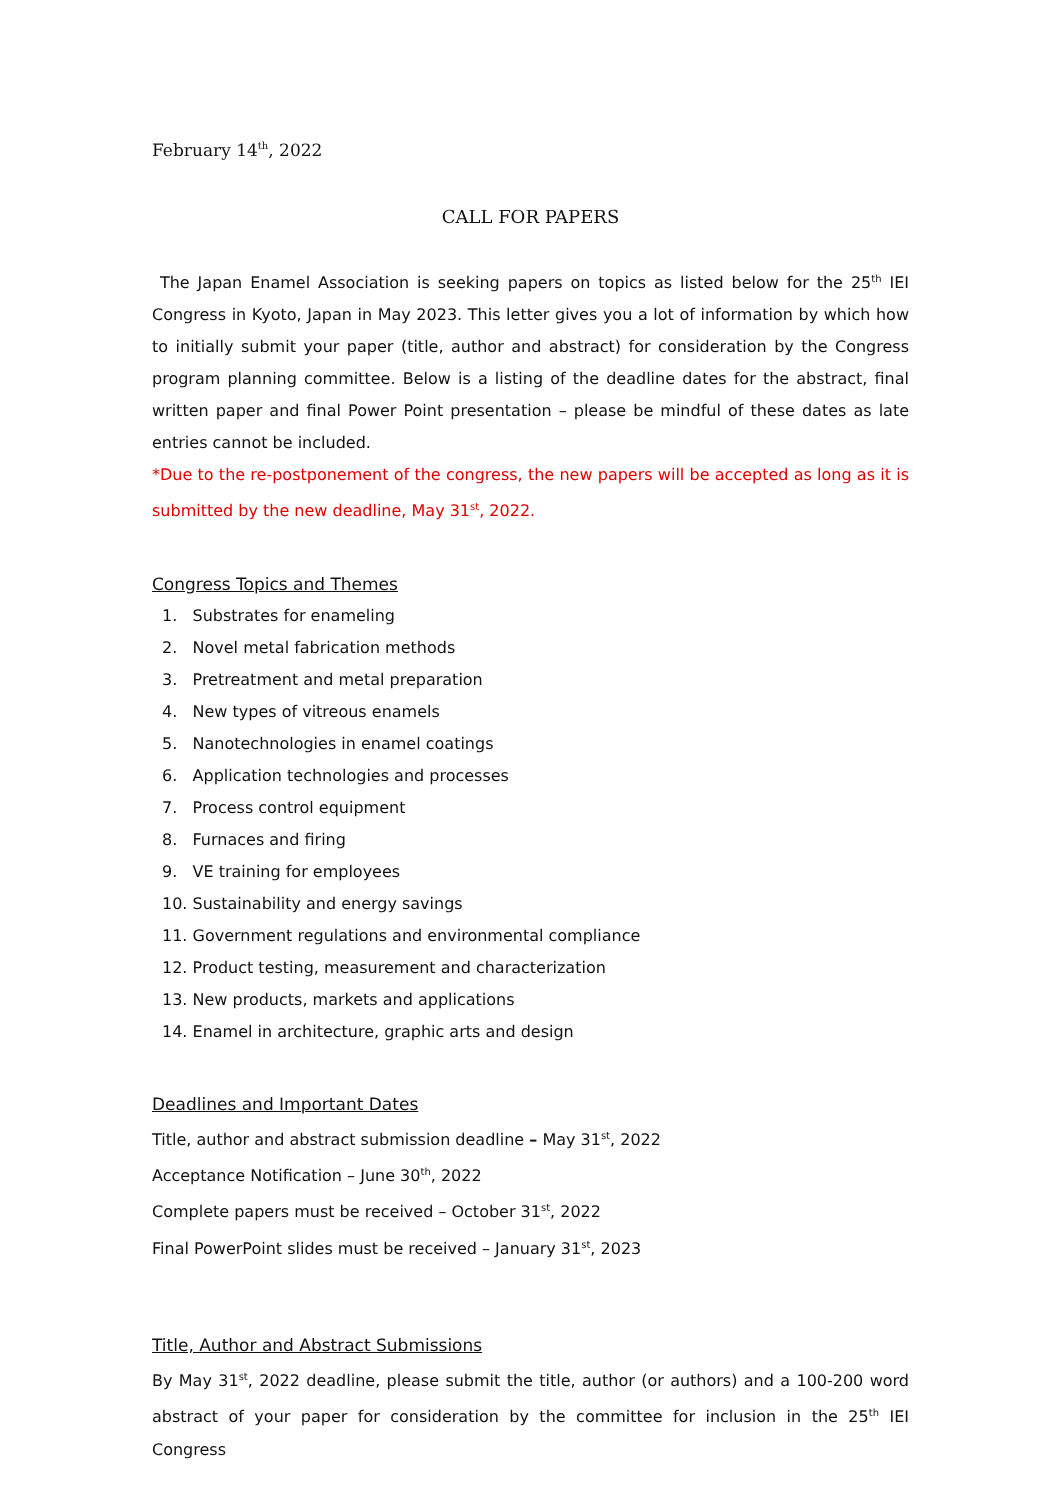February 14<sup>th</sup>, 2022
CALL FOR PAPERS
The Japan Enamel Association is seeking papers on topics as listed below for the 25<sup>th</sup> IEI Congress in Kyoto, Japan in May 2023. This letter gives you a lot of information by which how to initially submit your paper (title, author and abstract) for consideration by the Congress program planning committee. Below is a listing of the deadline dates for the abstract, final written paper and final Power Point presentation – please be mindful of these dates as late entries cannot be included.
*Due to the re-postponement of the congress, the new papers will be accepted as long as it is submitted by the new deadline, May 31<sup>st</sup>, 2022.
Congress Topics and Themes
1. Substrates for enameling
2. Novel metal fabrication methods
3. Pretreatment and metal preparation
4. New types of vitreous enamels
5. Nanotechnologies in enamel coatings
6. Application technologies and processes
7. Process control equipment
8. Furnaces and firing
9. VE training for employees
10. Sustainability and energy savings
11. Government regulations and environmental compliance
12. Product testing, measurement and characterization
13. New products, markets and applications
14. Enamel in architecture, graphic arts and design
Deadlines and Important Dates
Title, author and abstract submission deadline – May 31<sup>st</sup>, 2022
Acceptance Notification – June 30<sup>th</sup>, 2022
Complete papers must be received – October 31<sup>st</sup>, 2022
Final PowerPoint slides must be received – January 31<sup>st</sup>, 2023
Title, Author and Abstract Submissions
By May 31<sup>st</sup>, 2022 deadline, please submit the title, author (or authors) and a 100-200 word abstract of your paper for consideration by the committee for inclusion in the 25<sup>th</sup> IEI Congress